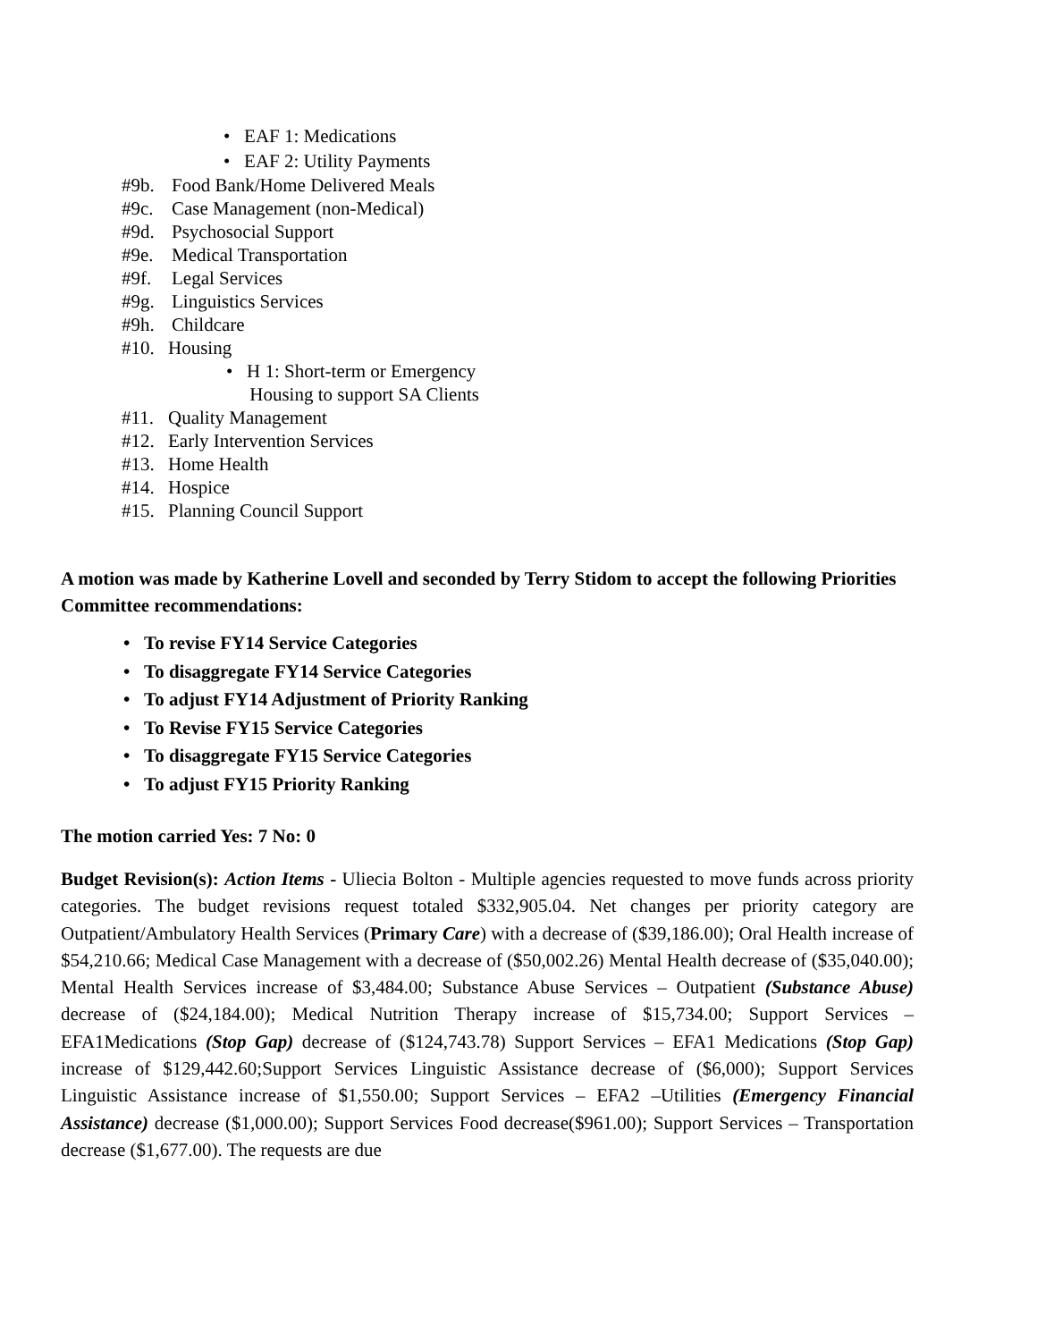• EAF 1: Medications
• EAF 2: Utility Payments
#9b. Food Bank/Home Delivered Meals
#9c. Case Management (non-Medical)
#9d. Psychosocial Support
#9e. Medical Transportation
#9f. Legal Services
#9g. Linguistics Services
#9h. Childcare
#10. Housing
• H 1: Short-term or Emergency
Housing to support SA Clients
#11. Quality Management
#12. Early Intervention Services
#13. Home Health
#14. Hospice
#15. Planning Council Support
A motion was made by Katherine Lovell and seconded by Terry Stidom to accept the following Priorities Committee recommendations:
• To revise FY14 Service Categories
• To disaggregate FY14 Service Categories
• To adjust FY14 Adjustment of Priority Ranking
• To Revise FY15 Service Categories
• To disaggregate FY15 Service Categories
• To adjust FY15 Priority Ranking
The motion carried Yes: 7 No: 0
Budget Revision(s): Action Items - Uliecia Bolton - Multiple agencies requested to move funds across priority categories. The budget revisions request totaled $332,905.04. Net changes per priority category are Outpatient/Ambulatory Health Services (Primary Care) with a decrease of ($39,186.00); Oral Health increase of $54,210.66; Medical Case Management with a decrease of ($50,002.26) Mental Health decrease of ($35,040.00); Mental Health Services increase of $3,484.00; Substance Abuse Services – Outpatient (Substance Abuse) decrease of ($24,184.00); Medical Nutrition Therapy increase of $15,734.00; Support Services –EFA1Medications (Stop Gap) decrease of ($124,743.78) Support Services – EFA1 Medications (Stop Gap) increase of $129,442.60;Support Services Linguistic Assistance decrease of ($6,000); Support Services Linguistic Assistance increase of $1,550.00; Support Services – EFA2 –Utilities (Emergency Financial Assistance) decrease ($1,000.00); Support Services Food decrease($961.00); Support Services – Transportation decrease ($1,677.00). The requests are due